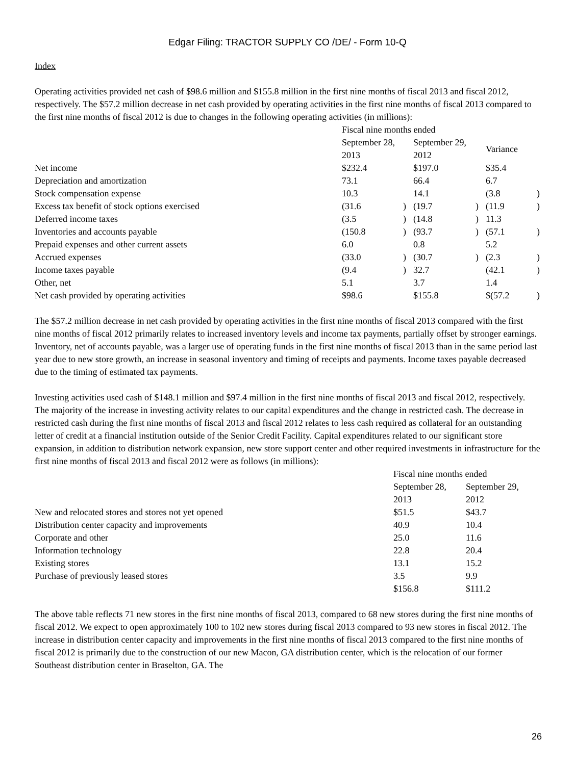Edgar Filing: TRACTOR SUPPLY CO /DE/ - Form 10-Q
Index
Operating activities provided net cash of $98.6 million and $155.8 million in the first nine months of fiscal 2013 and fiscal 2012, respectively. The $57.2 million decrease in net cash provided by operating activities in the first nine months of fiscal 2013 compared to the first nine months of fiscal 2012 is due to changes in the following operating activities (in millions):
| | Fiscal nine months ended | | | | | |
| --- | --- | --- | --- | --- | --- | --- |
| | September 28, 2013 | | September 29, 2012 | | Variance | |
| Net income | $232.4 | | $197.0 | | $35.4 | |
| Depreciation and amortization | 73.1 | | 66.4 | | 6.7 | |
| Stock compensation expense | 10.3 | | 14.1 | | (3.8 | ) |
| Excess tax benefit of stock options exercised | (31.6 | ) | (19.7 | ) | (11.9 | ) |
| Deferred income taxes | (3.5 | ) | (14.8 | ) | 11.3 | |
| Inventories and accounts payable | (150.8 | ) | (93.7 | ) | (57.1 | ) |
| Prepaid expenses and other current assets | 6.0 | | 0.8 | | 5.2 | |
| Accrued expenses | (33.0 | ) | (30.7 | ) | (2.3 | ) |
| Income taxes payable | (9.4 | ) | 32.7 | | (42.1 | ) |
| Other, net | 5.1 | | 3.7 | | 1.4 | |
| Net cash provided by operating activities | $98.6 | | $155.8 | | $(57.2 | ) |
The $57.2 million decrease in net cash provided by operating activities in the first nine months of fiscal 2013 compared with the first nine months of fiscal 2012 primarily relates to increased inventory levels and income tax payments, partially offset by stronger earnings. Inventory, net of accounts payable, was a larger use of operating funds in the first nine months of fiscal 2013 than in the same period last year due to new store growth, an increase in seasonal inventory and timing of receipts and payments. Income taxes payable decreased due to the timing of estimated tax payments.
Investing activities used cash of $148.1 million and $97.4 million in the first nine months of fiscal 2013 and fiscal 2012, respectively. The majority of the increase in investing activity relates to our capital expenditures and the change in restricted cash. The decrease in restricted cash during the first nine months of fiscal 2013 and fiscal 2012 relates to less cash required as collateral for an outstanding letter of credit at a financial institution outside of the Senior Credit Facility. Capital expenditures related to our significant store expansion, in addition to distribution network expansion, new store support center and other required investments in infrastructure for the first nine months of fiscal 2013 and fiscal 2012 were as follows (in millions):
| | Fiscal nine months ended | |
| --- | --- | --- |
| | September 28, 2013 | September 29, 2012 |
| New and relocated stores and stores not yet opened | $51.5 | $43.7 |
| Distribution center capacity and improvements | 40.9 | 10.4 |
| Corporate and other | 25.0 | 11.6 |
| Information technology | 22.8 | 20.4 |
| Existing stores | 13.1 | 15.2 |
| Purchase of previously leased stores | 3.5 | 9.9 |
| | $156.8 | $111.2 |
The above table reflects 71 new stores in the first nine months of fiscal 2013, compared to 68 new stores during the first nine months of fiscal 2012. We expect to open approximately 100 to 102 new stores during fiscal 2013 compared to 93 new stores in fiscal 2012. The increase in distribution center capacity and improvements in the first nine months of fiscal 2013 compared to the first nine months of fiscal 2012 is primarily due to the construction of our new Macon, GA distribution center, which is the relocation of our former Southeast distribution center in Braselton, GA. The
26